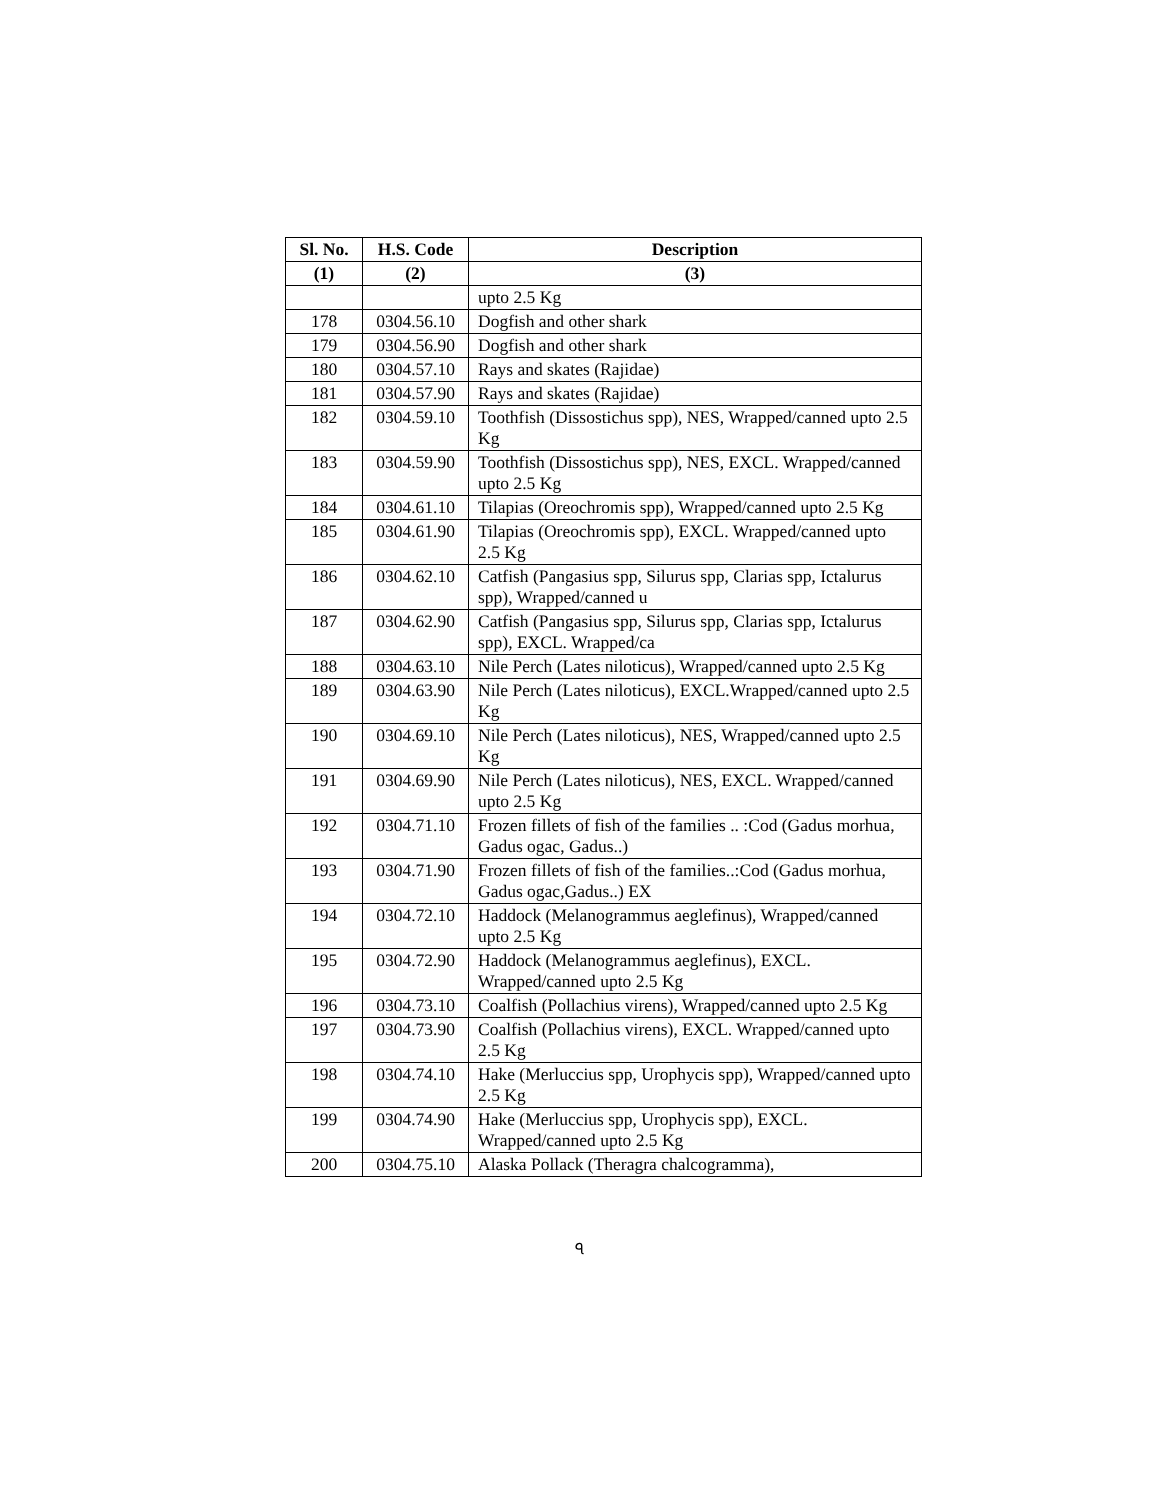| Sl. No. | H.S. Code | Description |
| --- | --- | --- |
| (1) | (2) | (3) |
| | | upto 2.5 Kg |
| 178 | 0304.56.10 | Dogfish and other shark |
| 179 | 0304.56.90 | Dogfish and other shark |
| 180 | 0304.57.10 | Rays and skates (Rajidae) |
| 181 | 0304.57.90 | Rays and skates (Rajidae) |
| 182 | 0304.59.10 | Toothfish (Dissostichus spp), NES, Wrapped/canned upto 2.5 Kg |
| 183 | 0304.59.90 | Toothfish (Dissostichus spp), NES, EXCL. Wrapped/canned upto 2.5 Kg |
| 184 | 0304.61.10 | Tilapias (Oreochromis spp), Wrapped/canned upto 2.5 Kg |
| 185 | 0304.61.90 | Tilapias (Oreochromis spp), EXCL. Wrapped/canned upto 2.5 Kg |
| 186 | 0304.62.10 | Catfish (Pangasius spp, Silurus spp, Clarias spp, Ictalurus spp), Wrapped/canned u |
| 187 | 0304.62.90 | Catfish (Pangasius spp, Silurus spp, Clarias spp, Ictalurus spp), EXCL. Wrapped/ca |
| 188 | 0304.63.10 | Nile Perch (Lates niloticus), Wrapped/canned upto 2.5 Kg |
| 189 | 0304.63.90 | Nile Perch (Lates niloticus), EXCL.Wrapped/canned upto 2.5 Kg |
| 190 | 0304.69.10 | Nile Perch (Lates niloticus), NES, Wrapped/canned upto 2.5 Kg |
| 191 | 0304.69.90 | Nile Perch (Lates niloticus), NES, EXCL. Wrapped/canned upto 2.5 Kg |
| 192 | 0304.71.10 | Frozen fillets of fish of the families .. :Cod (Gadus morhua, Gadus ogac, Gadus..) |
| 193 | 0304.71.90 | Frozen fillets of fish of the families..:Cod (Gadus morhua, Gadus ogac,Gadus..) EX |
| 194 | 0304.72.10 | Haddock (Melanogrammus aeglefinus), Wrapped/canned upto 2.5 Kg |
| 195 | 0304.72.90 | Haddock (Melanogrammus aeglefinus), EXCL. Wrapped/canned upto 2.5 Kg |
| 196 | 0304.73.10 | Coalfish (Pollachius virens), Wrapped/canned upto 2.5 Kg |
| 197 | 0304.73.90 | Coalfish (Pollachius virens), EXCL. Wrapped/canned upto 2.5 Kg |
| 198 | 0304.74.10 | Hake (Merluccius spp, Urophycis spp), Wrapped/canned upto 2.5 Kg |
| 199 | 0304.74.90 | Hake (Merluccius spp, Urophycis spp), EXCL. Wrapped/canned upto 2.5 Kg |
| 200 | 0304.75.10 | Alaska Pollack (Theragra chalcogramma), |
৭